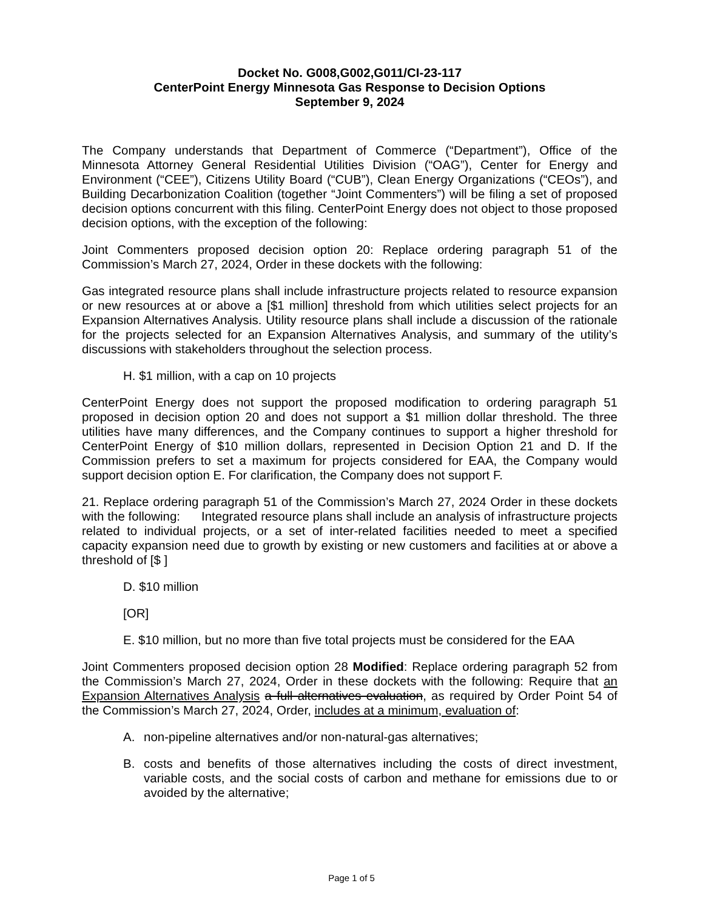Docket No. G008,G002,G011/CI-23-117
CenterPoint Energy Minnesota Gas Response to Decision Options
September 9, 2024
The Company understands that Department of Commerce (“Department”), Office of the Minnesota Attorney General Residential Utilities Division (“OAG”), Center for Energy and Environment (“CEE”), Citizens Utility Board (“CUB”), Clean Energy Organizations (“CEOs”), and Building Decarbonization Coalition (together “Joint Commenters”) will be filing a set of proposed decision options concurrent with this filing. CenterPoint Energy does not object to those proposed decision options, with the exception of the following:
Joint Commenters proposed decision option 20: Replace ordering paragraph 51 of the Commission’s March 27, 2024, Order in these dockets with the following:
Gas integrated resource plans shall include infrastructure projects related to resource expansion or new resources at or above a [$1 million] threshold from which utilities select projects for an Expansion Alternatives Analysis. Utility resource plans shall include a discussion of the rationale for the projects selected for an Expansion Alternatives Analysis, and summary of the utility’s discussions with stakeholders throughout the selection process.
H. $1 million, with a cap on 10 projects
CenterPoint Energy does not support the proposed modification to ordering paragraph 51 proposed in decision option 20 and does not support a $1 million dollar threshold. The three utilities have many differences, and the Company continues to support a higher threshold for CenterPoint Energy of $10 million dollars, represented in Decision Option 21 and D. If the Commission prefers to set a maximum for projects considered for EAA, the Company would support decision option E. For clarification, the Company does not support F.
21. Replace ordering paragraph 51 of the Commission’s March 27, 2024 Order in these dockets with the following: Integrated resource plans shall include an analysis of infrastructure projects related to individual projects, or a set of inter-related facilities needed to meet a specified capacity expansion need due to growth by existing or new customers and facilities at or above a threshold of [$ ]
D. $10 million
[OR]
E. $10 million, but no more than five total projects must be considered for the EAA
Joint Commenters proposed decision option 28 Modified: Replace ordering paragraph 52 from the Commission’s March 27, 2024, Order in these dockets with the following: Require that an Expansion Alternatives Analysis a full alternatives evaluation, as required by Order Point 54 of the Commission’s March 27, 2024, Order, includes at a minimum, evaluation of:
A. non-pipeline alternatives and/or non-natural-gas alternatives;
B. costs and benefits of those alternatives including the costs of direct investment, variable costs, and the social costs of carbon and methane for emissions due to or avoided by the alternative;
Page 1 of 5